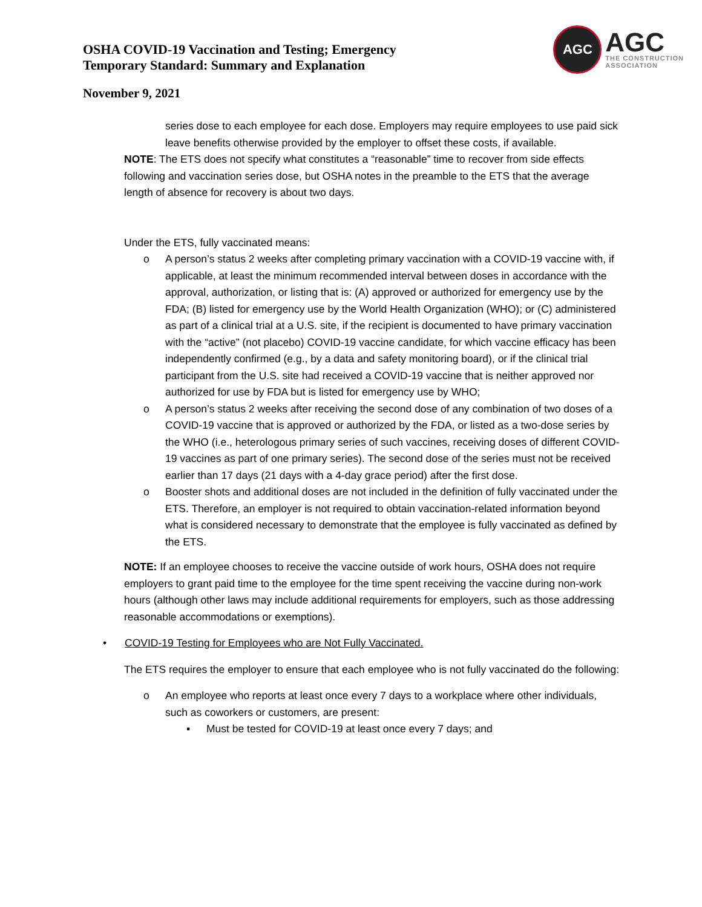OSHA COVID-19 Vaccination and Testing; Emergency
Temporary Standard: Summary and Explanation
AGC
AGC
THE CONSTRUCTION
ASSOCIATION
November 9, 2021
series dose to each employee for each dose. Employers may require employees to use paid sick leave benefits otherwise provided by the employer to offset these costs, if available.
NOTE: The ETS does not specify what constitutes a “reasonable” time to recover from side effects following and vaccination series dose, but OSHA notes in the preamble to the ETS that the average length of absence for recovery is about two days.
Under the ETS, fully vaccinated means:
o A person’s status 2 weeks after completing primary vaccination with a COVID-19 vaccine with, if applicable, at least the minimum recommended interval between doses in accordance with the approval, authorization, or listing that is: (A) approved or authorized for emergency use by the FDA; (B) listed for emergency use by the World Health Organization (WHO); or (C) administered as part of a clinical trial at a U.S. site, if the recipient is documented to have primary vaccination with the “active” (not placebo) COVID-19 vaccine candidate, for which vaccine efficacy has been independently confirmed (e.g., by a data and safety monitoring board), or if the clinical trial participant from the U.S. site had received a COVID-19 vaccine that is neither approved nor authorized for use by FDA but is listed for emergency use by WHO;
o A person’s status 2 weeks after receiving the second dose of any combination of two doses of a COVID-19 vaccine that is approved or authorized by the FDA, or listed as a two-dose series by the WHO (i.e., heterologous primary series of such vaccines, receiving doses of different COVID-19 vaccines as part of one primary series). The second dose of the series must not be received earlier than 17 days (21 days with a 4-day grace period) after the first dose.
o Booster shots and additional doses are not included in the definition of fully vaccinated under the ETS. Therefore, an employer is not required to obtain vaccination-related information beyond what is considered necessary to demonstrate that the employee is fully vaccinated as defined by the ETS.
NOTE: If an employee chooses to receive the vaccine outside of work hours, OSHA does not require employers to grant paid time to the employee for the time spent receiving the vaccine during non-work hours (although other laws may include additional requirements for employers, such as those addressing reasonable accommodations or exemptions).
• COVID-19 Testing for Employees who are Not Fully Vaccinated.
The ETS requires the employer to ensure that each employee who is not fully vaccinated do the following:
o An employee who reports at least once every 7 days to a workplace where other individuals, such as coworkers or customers, are present:
▪ Must be tested for COVID-19 at least once every 7 days; and